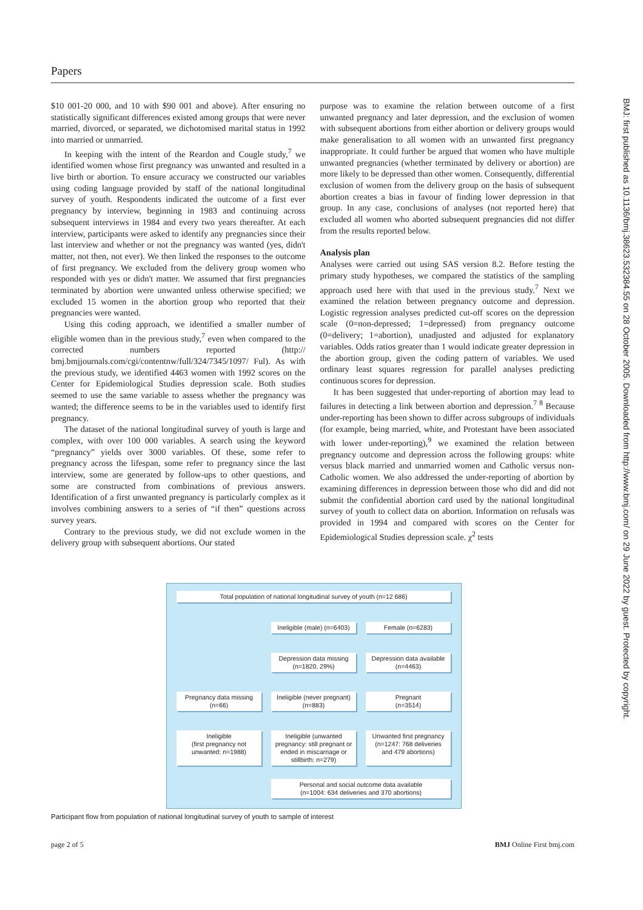Papers
$10 001-20 000, and 10 with $90 001 and above). After ensuring no statistically significant differences existed among groups that were never married, divorced, or separated, we dichotomised marital status in 1992 into married or unmarried.
In keeping with the intent of the Reardon and Cougle study,<sup>7</sup> we identified women whose first pregnancy was unwanted and resulted in a live birth or abortion. To ensure accuracy we constructed our variables using coding language provided by staff of the national longitudinal survey of youth. Respondents indicated the outcome of a first ever pregnancy by interview, beginning in 1983 and continuing across subsequent interviews in 1984 and every two years thereafter. At each interview, participants were asked to identify any pregnancies since their last interview and whether or not the pregnancy was wanted (yes, didn't matter, not then, not ever). We then linked the responses to the outcome of first pregnancy. We excluded from the delivery group women who responded with yes or didn't matter. We assumed that first pregnancies terminated by abortion were unwanted unless otherwise specified; we excluded 15 women in the abortion group who reported that their pregnancies were wanted.
Using this coding approach, we identified a smaller number of eligible women than in the previous study,<sup>7</sup> even when compared to the corrected numbers reported (http:// bmj.bmjjournals.com/cgi/contentnw/full/324/7345/1097/ Ful). As with the previous study, we identified 4463 women with 1992 scores on the Center for Epidemiological Studies depression scale. Both studies seemed to use the same variable to assess whether the pregnancy was wanted; the difference seems to be in the variables used to identify first pregnancy.
The dataset of the national longitudinal survey of youth is large and complex, with over 100 000 variables. A search using the keyword “pregnancy” yields over 3000 variables. Of these, some refer to pregnancy across the lifespan, some refer to pregnancy since the last interview, some are generated by follow-ups to other questions, and some are constructed from combinations of previous answers. Identification of a first unwanted pregnancy is particularly complex as it involves combining answers to a series of “if then” questions across survey years.
Contrary to the previous study, we did not exclude women in the delivery group with subsequent abortions. Our stated
purpose was to examine the relation between outcome of a first unwanted pregnancy and later depression, and the exclusion of women with subsequent abortions from either abortion or delivery groups would make generalisation to all women with an unwanted first pregnancy inappropriate. It could further be argued that women who have multiple unwanted pregnancies (whether terminated by delivery or abortion) are more likely to be depressed than other women. Consequently, differential exclusion of women from the delivery group on the basis of subsequent abortion creates a bias in favour of finding lower depression in that group. In any case, conclusions of analyses (not reported here) that excluded all women who aborted subsequent pregnancies did not differ from the results reported below.
Analysis plan
Analyses were carried out using SAS version 8.2. Before testing the primary study hypotheses, we compared the statistics of the sampling approach used here with that used in the previous study.<sup>7</sup> Next we examined the relation between pregnancy outcome and depression. Logistic regression analyses predicted cut-off scores on the depression scale (0=non-depressed; 1=depressed) from pregnancy outcome (0=delivery; 1=abortion), unadjusted and adjusted for explanatory variables. Odds ratios greater than 1 would indicate greater depression in the abortion group, given the coding pattern of variables. We used ordinary least squares regression for parallel analyses predicting continuous scores for depression.
It has been suggested that under-reporting of abortion may lead to failures in detecting a link between abortion and depression.<sup>7 8</sup> Because under-reporting has been shown to differ across subgroups of individuals (for example, being married, white, and Protestant have been associated with lower under-reporting),<sup>9</sup> we examined the relation between pregnancy outcome and depression across the following groups: white versus black married and unmarried women and Catholic versus non-Catholic women. We also addressed the under-reporting of abortion by examining differences in depression between those who did and did not submit the confidential abortion card used by the national longitudinal survey of youth to collect data on abortion. Information on refusals was provided in 1994 and compared with scores on the Center for Epidemiological Studies depression scale. χ<sup>2</sup> tests
Total population of national longitudinal survey of youth (n=12 686)
Ineligible (male) (n=6403)
Female (n=6283)
Depression data missing
(n=1820, 29%)
Depression data available
(n=4463)
Pregnancy data missing
(n=66)
Ineligible (never pregnant)
(n=883)
Pregnant
(n=3514)
Ineligible
(first pregnancy not
unwanted: n=1988)
Ineligible (unwanted
pregnancy: still pregnant or
ended in miscarriage or
stillbirth: n=279)
Unwanted first pregnancy
(n=1247: 768 deliveries
and 479 abortions)
Personal and social outcome data available
(n=1004: 634 deliveries and 370 abortions)
Participant flow from population of national longitudinal survey of youth to sample of interest
page 2 of 5 BMJ Online First bmj.com
BMJ: first published as 10.1136/bmj.38623.532384.55 on 28 October 2005. Downloaded from http://www.bmj.com/ on 29 June 2022 by guest. Protected by copyright.